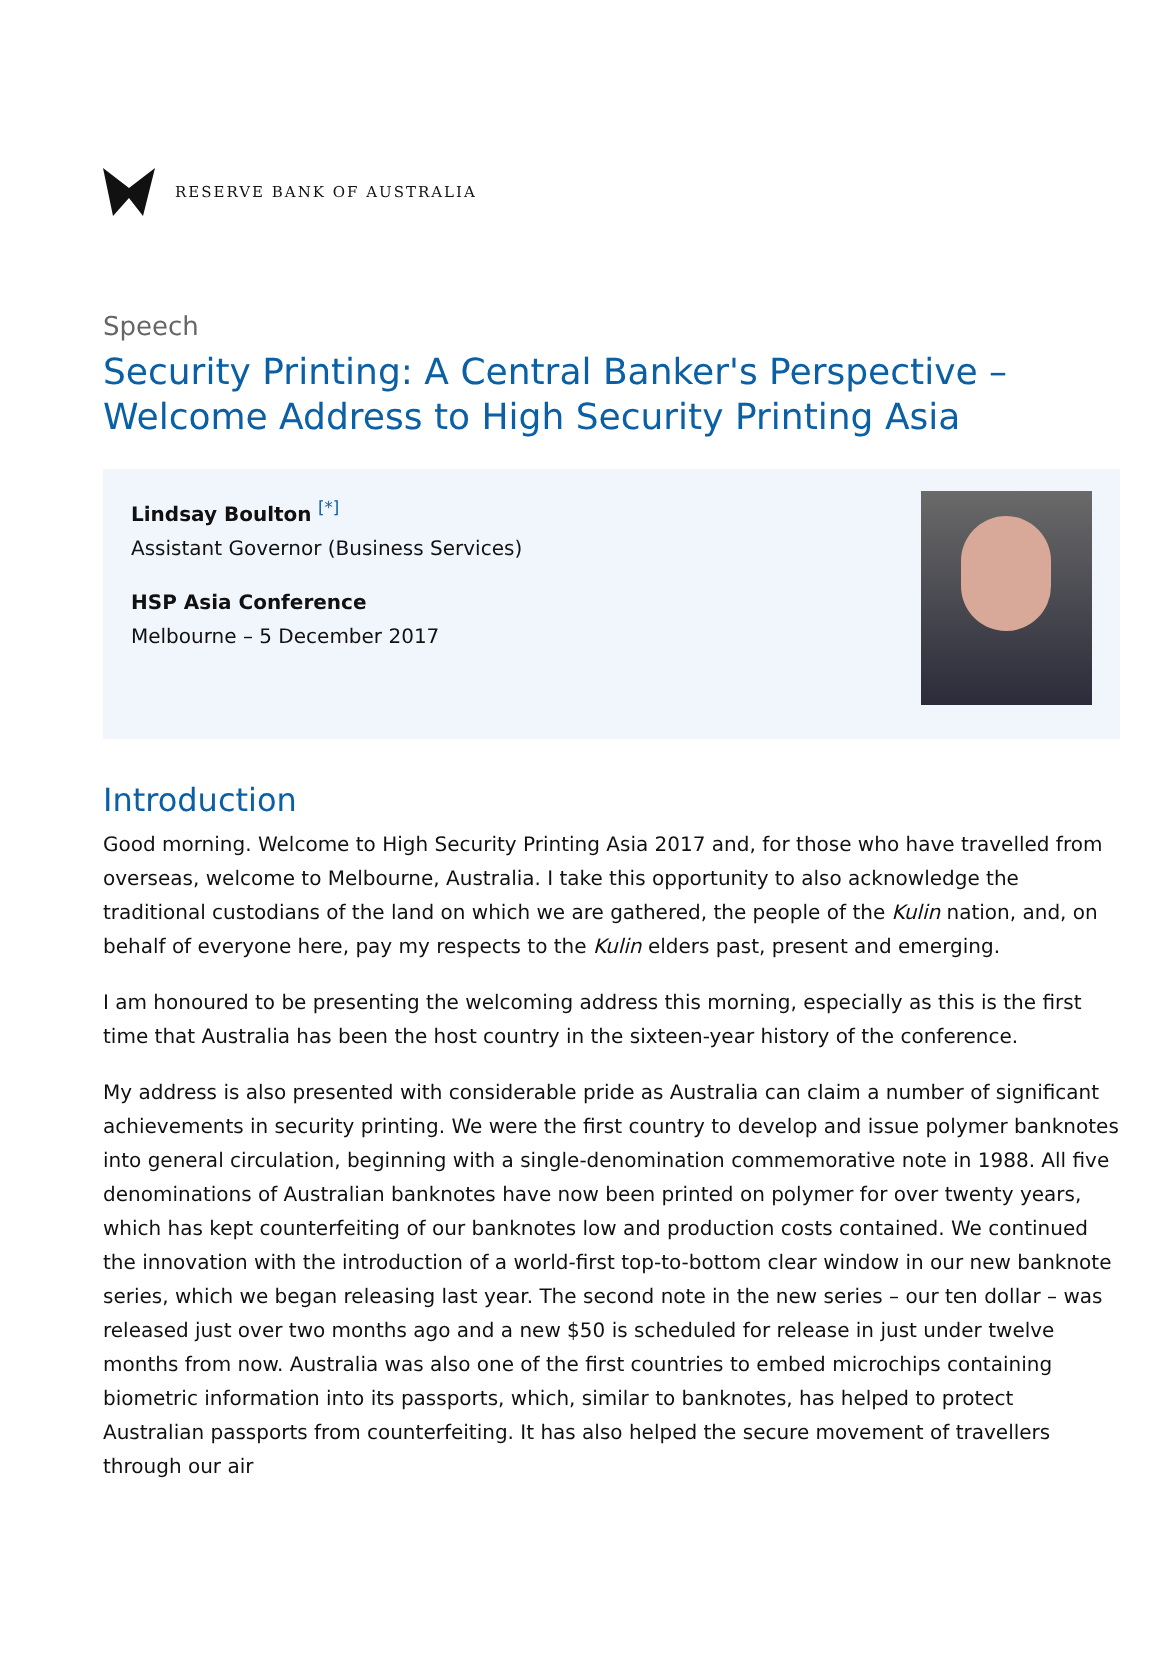RESERVE BANK OF AUSTRALIA
Speech
Security Printing: A Central Banker's Perspective – Welcome Address to High Security Printing Asia
Lindsay Boulton <sup>[*]</sup>
Assistant Governor (Business Services)
HSP Asia Conference
Melbourne – 5 December 2017
Introduction
Good morning. Welcome to High Security Printing Asia 2017 and, for those who have travelled from overseas, welcome to Melbourne, Australia. I take this opportunity to also acknowledge the traditional custodians of the land on which we are gathered, the people of the Kulin nation, and, on behalf of everyone here, pay my respects to the Kulin elders past, present and emerging.
I am honoured to be presenting the welcoming address this morning, especially as this is the first time that Australia has been the host country in the sixteen-year history of the conference.
My address is also presented with considerable pride as Australia can claim a number of significant achievements in security printing. We were the first country to develop and issue polymer banknotes into general circulation, beginning with a single-denomination commemorative note in 1988. All five denominations of Australian banknotes have now been printed on polymer for over twenty years, which has kept counterfeiting of our banknotes low and production costs contained. We continued the innovation with the introduction of a world-first top-to-bottom clear window in our new banknote series, which we began releasing last year. The second note in the new series – our ten dollar – was released just over two months ago and a new $50 is scheduled for release in just under twelve months from now. Australia was also one of the first countries to embed microchips containing biometric information into its passports, which, similar to banknotes, has helped to protect Australian passports from counterfeiting. It has also helped the secure movement of travellers through our air